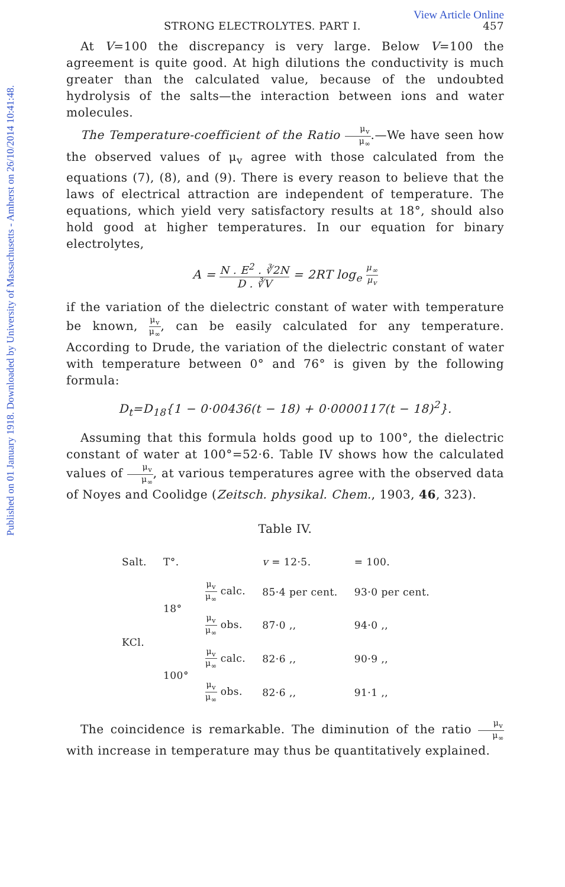Published on 01 January 1918. Downloaded by University of Massachusetts - Amherst on 26/10/2014 10:41:48.
View Article Online
STRONG ELECTROLYTES. PART I. 457
At V=100 the discrepancy is very large. Below V=100 the agreement is quite good. At high dilutions the conductivity is much greater than the calculated value, because of the undoubted hydrolysis of the salts—the interaction between ions and water molecules.
The Temperature-coefficient of the Ratio μ<sub>v</sub> μ<sub>∞</sub>.—We have seen how the observed values of μ<sub>v</sub> agree with those calculated from the equations (7), (8), and (9). There is every reason to believe that the laws of electrical attraction are independent of temperature. The equations, which yield very satisfactory results at 18°, should also hold good at higher temperatures. In our equation for binary electrolytes,
A = N . E<sup>2</sup> . ∛2N D . ∛V = 2RT log<sub>e</sub> μ<sub>∞</sub> μ<sub>v</sub>
if the variation of the dielectric constant of water with temperature be known, μ<sub>v</sub> μ<sub>∞</sub>, can be easily calculated for any temperature. According to Drude, the variation of the dielectric constant of water with temperature between 0° and 76° is given by the following formula:
D<sub>t</sub>=D<sub>18</sub>{1 − 0·00436(t − 18) + 0·0000117(t − 18)<sup>2</sup>}.
Assuming that this formula holds good up to 100°, the dielectric constant of water at 100°=52·6. Table IV shows how the calculated values of μ<sub>v</sub> μ<sub>∞</sub>, at various temperatures agree with the observed data of Noyes and Coolidge (Zeitsch. physikal. Chem., 1903, 46, 323).
Table IV.
| Salt. | T°. | | v = 12·5. | = 100. |
| --- | --- | --- | --- | --- |
| KCl. | 18° | μ<sub>v</sub> μ<sub>∞</sub> calc. | 85·4 per cent. | 93·0 per cent. |
| | | μ<sub>v</sub> μ<sub>∞</sub> obs. | 87·0 ,, | 94·0 ,, |
| | 100° | μ<sub>v</sub> μ<sub>∞</sub> calc. | 82·6 ,, | 90·9 ,, |
| | | μ<sub>v</sub> μ<sub>∞</sub> obs. | 82·6 ,, | 91·1 ,, |
The coincidence is remarkable. The diminution of the ratio μ<sub>v</sub> μ<sub>∞</sub> with increase in temperature may thus be quantitatively explained.